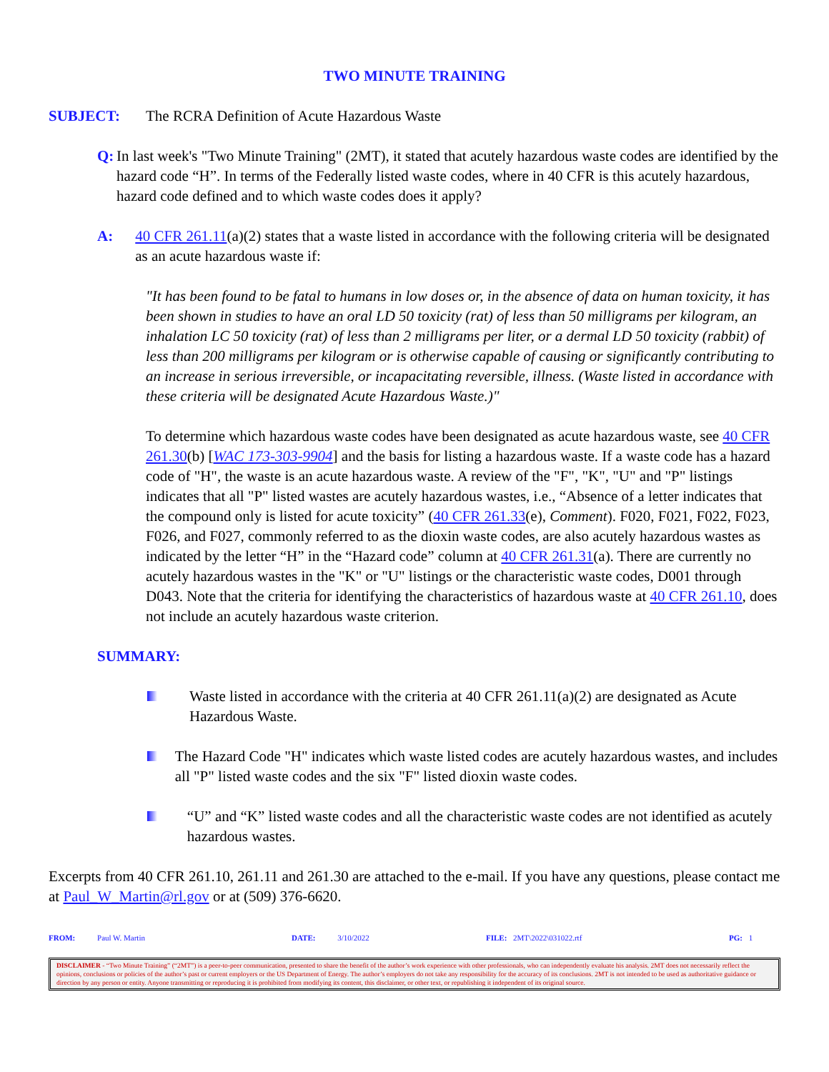TWO MINUTE TRAINING
SUBJECT: The RCRA Definition of Acute Hazardous Waste
Q: In last week's "Two Minute Training" (2MT), it stated that acutely hazardous waste codes are identified by the hazard code “H”. In terms of the Federally listed waste codes, where in 40 CFR is this acutely hazardous, hazard code defined and to which waste codes does it apply?
A: 40 CFR 261.11(a)(2) states that a waste listed in accordance with the following criteria will be designated as an acute hazardous waste if:
"It has been found to be fatal to humans in low doses or, in the absence of data on human toxicity, it has been shown in studies to have an oral LD 50 toxicity (rat) of less than 50 milligrams per kilogram, an inhalation LC 50 toxicity (rat) of less than 2 milligrams per liter, or a dermal LD 50 toxicity (rabbit) of less than 200 milligrams per kilogram or is otherwise capable of causing or significantly contributing to an increase in serious irreversible, or incapacitating reversible, illness. (Waste listed in accordance with these criteria will be designated Acute Hazardous Waste.)"
To determine which hazardous waste codes have been designated as acute hazardous waste, see 40 CFR 261.30(b) [WAC 173-303-9904] and the basis for listing a hazardous waste. If a waste code has a hazard code of "H", the waste is an acute hazardous waste. A review of the "F", "K", "U" and "P" listings indicates that all "P" listed wastes are acutely hazardous wastes, i.e., “Absence of a letter indicates that the compound only is listed for acute toxicity” (40 CFR 261.33(e), Comment). F020, F021, F022, F023, F026, and F027, commonly referred to as the dioxin waste codes, are also acutely hazardous wastes as indicated by the letter “H” in the “Hazard code” column at 40 CFR 261.31(a). There are currently no acutely hazardous wastes in the "K" or "U" listings or the characteristic waste codes, D001 through D043. Note that the criteria for identifying the characteristics of hazardous waste at 40 CFR 261.10, does not include an acutely hazardous waste criterion.
SUMMARY:
Waste listed in accordance with the criteria at 40 CFR 261.11(a)(2) are designated as Acute Hazardous Waste.
The Hazard Code "H" indicates which waste listed codes are acutely hazardous wastes, and includes all "P" listed waste codes and the six "F" listed dioxin waste codes.
“U” and “K” listed waste codes and all the characteristic waste codes are not identified as acutely hazardous wastes.
Excerpts from 40 CFR 261.10, 261.11 and 261.30 are attached to the e-mail. If you have any questions, please contact me at Paul_W_Martin@rl.gov or at (509) 376-6620.
FROM: Paul W. Martin DATE: 3/10/2022 FILE: 2MT\2022\031022.rtf PG: 1
DISCLAIMER - “Two Minute Training” (“2MT”) is a peer-to-peer communication, presented to share the benefit of the author’s work experience with other professionals, who can independently evaluate his analysis. 2MT does not necessarily reflect the opinions, conclusions or policies of the author’s past or current employers or the US Department of Energy. The author’s employers do not take any responsibility for the accuracy of its conclusions. 2MT is not intended to be used as authoritative guidance or direction by any person or entity. Anyone transmitting or reproducing it is prohibited from modifying its content, this disclaimer, or other text, or republishing it independent of its original source.